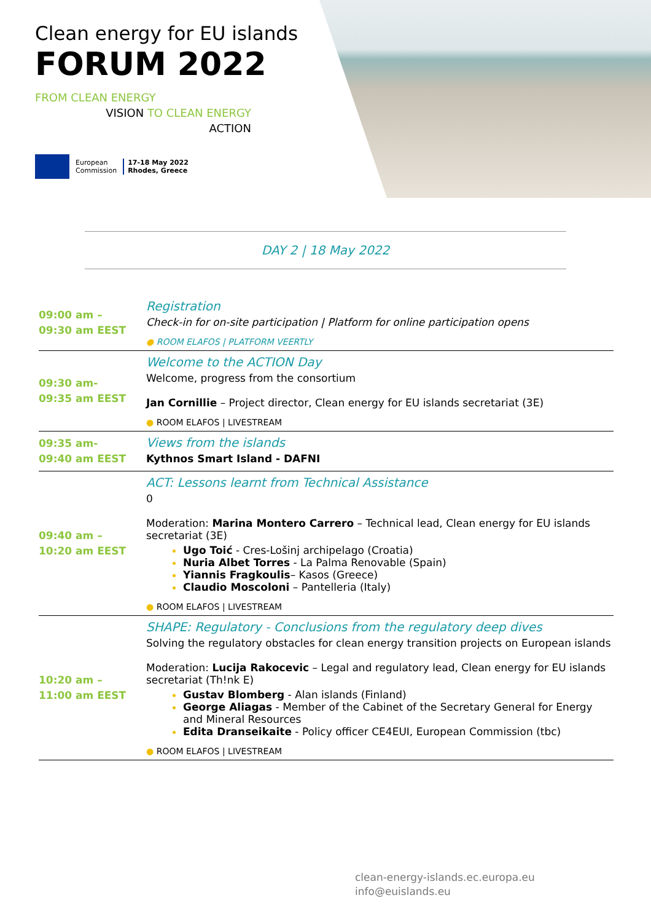Clean energy for EU islands
FORUM 2022
FROM CLEAN ENERGY
VISION TO CLEAN ENERGY
ACTION
European
Commission
17-18 May 2022
Rhodes, Greece
DAY 2 | 18 May 2022
| 09:00 am – 09:30 am EEST | Registration Check-in for on-site participation / Platform for online participation opens ● ROOM ELAFOS / PLATFORM VEERTLY |
| 09:30 am- 09:35 am EEST | Welcome to the ACTION Day Welcome, progress from the consortium Jan Cornillie – Project director, Clean energy for EU islands secretariat (3E) ● ROOM ELAFOS / LIVESTREAM |
| 09:35 am- 09:40 am EEST | Views from the islands Kythnos Smart Island - DAFNI |
| 09:40 am – 10:20 am EEST | ACT: Lessons learnt from Technical Assistance 0 Moderation: Marina Montero Carrero – Technical lead, Clean energy for EU islands secretariat (3E) Ugo Toić - Cres-Lošinj archipelago (Croatia) Nuria Albet Torres - La Palma Renovable (Spain) Yiannis Fragkoulis – Kasos (Greece) Claudio Moscoloni – Pantelleria (Italy) ● ROOM ELAFOS / LIVESTREAM |
| 10:20 am – 11:00 am EEST | SHAPE: Regulatory - Conclusions from the regulatory deep dives Solving the regulatory obstacles for clean energy transition projects on European islands Moderation: Lucija Rakocevic – Legal and regulatory lead, Clean energy for EU islands secretariat (Th!nk E) Gustav Blomberg - Alan islands (Finland) George Aliagas - Member of the Cabinet of the Secretary General for Energy and Mineral Resources Edita Dranseikaite - Policy officer CE4EUI, European Commission (tbc) ● ROOM ELAFOS / LIVESTREAM |
clean-energy-islands.ec.europa.eu
info@euislands.eu